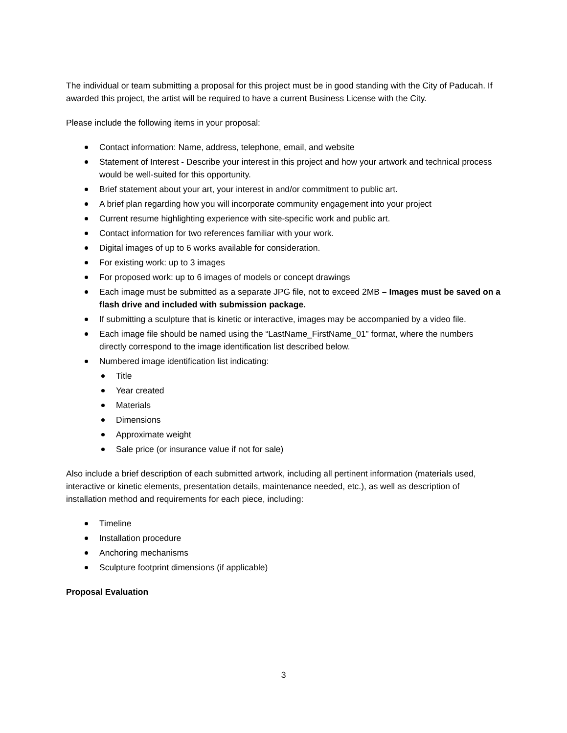The individual or team submitting a proposal for this project must be in good standing with the City of Paducah. If awarded this project, the artist will be required to have a current Business License with the City.
Please include the following items in your proposal:
Contact information: Name, address, telephone, email, and website
Statement of Interest - Describe your interest in this project and how your artwork and technical process would be well-suited for this opportunity.
Brief statement about your art, your interest in and/or commitment to public art.
A brief plan regarding how you will incorporate community engagement into your project
Current resume highlighting experience with site-specific work and public art.
Contact information for two references familiar with your work.
Digital images of up to 6 works available for consideration.
For existing work: up to 3 images
For proposed work: up to 6 images of models or concept drawings
Each image must be submitted as a separate JPG file, not to exceed 2MB – Images must be saved on a flash drive and included with submission package.
If submitting a sculpture that is kinetic or interactive, images may be accompanied by a video file.
Each image file should be named using the “LastName_FirstName_01” format, where the numbers directly correspond to the image identification list described below.
Numbered image identification list indicating:
Title
Year created
Materials
Dimensions
Approximate weight
Sale price (or insurance value if not for sale)
Also include a brief description of each submitted artwork, including all pertinent information (materials used, interactive or kinetic elements, presentation details, maintenance needed, etc.), as well as description of installation method and requirements for each piece, including:
Timeline
Installation procedure
Anchoring mechanisms
Sculpture footprint dimensions (if applicable)
Proposal Evaluation
3